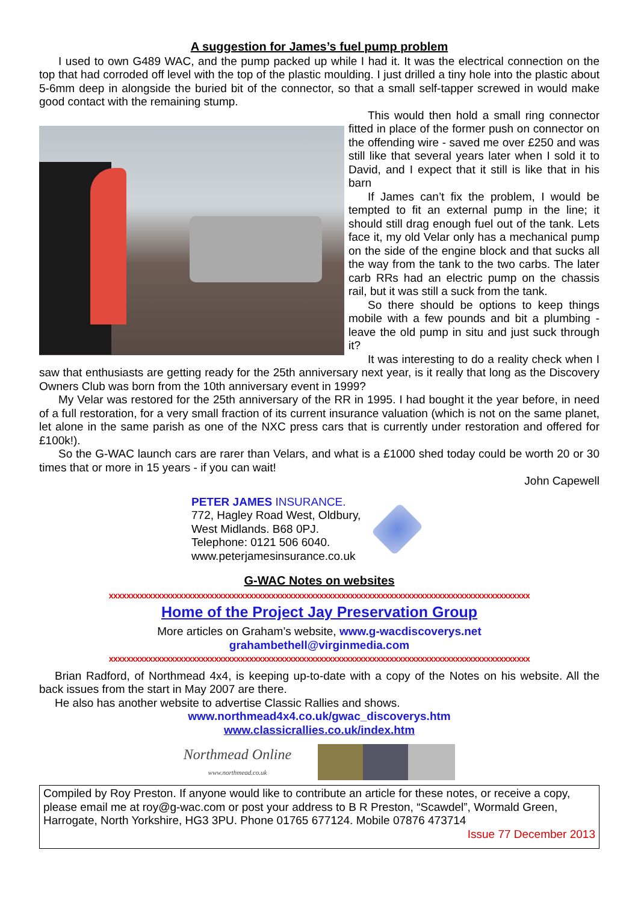A suggestion for James’s fuel pump problem
I used to own G489 WAC, and the pump packed up while I had it. It was the electrical connection on the top that had corroded off level with the top of the plastic moulding. I just drilled a tiny hole into the plastic about 5-6mm deep in alongside the buried bit of the connector, so that a small self-tapper screwed in would make good contact with the remaining stump.
This would then hold a small ring connector fitted in place of the former push on connector on the offending wire - saved me over £250 and was still like that several years later when I sold it to David, and I expect that it still is like that in his barn
If James can’t fix the problem, I would be tempted to fit an external pump in the line; it should still drag enough fuel out of the tank. Lets face it, my old Velar only has a mechanical pump on the side of the engine block and that sucks all the way from the tank to the two carbs. The later carb RRs had an electric pump on the chassis rail, but it was still a suck from the tank.
So there should be options to keep things mobile with a few pounds and bit a plumbing - leave the old pump in situ and just suck through it?
It was interesting to do a reality check when I saw that enthusiasts are getting ready for the 25th anniversary next year, is it really that long as the Discovery Owners Club was born from the 10th anniversary event in 1999?
My Velar was restored for the 25th anniversary of the RR in 1995. I had bought it the year before, in need of a full restoration, for a very small fraction of its current insurance valuation (which is not on the same planet, let alone in the same parish as one of the NXC press cars that is currently under restoration and offered for £100k!).
So the G-WAC launch cars are rarer than Velars, and what is a £1000 shed today could be worth 20 or 30 times that or more in 15 years - if you can wait!
John Capewell
PETER JAMES INSURANCE.
772, Hagley Road West, Oldbury,
West Midlands. B68 0PJ.
Telephone: 0121 506 6040.
www.peterjamesinsurance.co.uk
G-WAC Notes on websites
xxxxxxxxxxxxxxxxxxxxxxxxxxxxxxxxxxxxxxxxxxxxxxxxxxxxxxxxxxxxxxxxxxxxxxxxxxxxxxxxxxxxxxxxxxxxxxxx
Home of the Project Jay Preservation Group
More articles on Graham’s website, www.g-wacdiscoverys.net
grahambethell@virginmedia.com
xxxxxxxxxxxxxxxxxxxxxxxxxxxxxxxxxxxxxxxxxxxxxxxxxxxxxxxxxxxxxxxxxxxxxxxxxxxxxxxxxxxxxxxxxxxxxxxx
Brian Radford, of Northmead 4x4, is keeping up-to-date with a copy of the Notes on his website. All the back issues from the start in May 2007 are there.
He also has another website to advertise Classic Rallies and shows.
www.northmead4x4.co.uk/gwac_discoverys.htm
www.classicrallies.co.uk/index.htm
Northmead Online
www.northmead.co.uk
Compiled by Roy Preston. If anyone would like to contribute an article for these notes, or receive a copy, please email me at roy@g-wac.com or post your address to B R Preston, “Scawdel”, Wormald Green, Harrogate, North Yorkshire, HG3 3PU. Phone 01765 677124. Mobile 07876 473714
Issue 77 December 2013